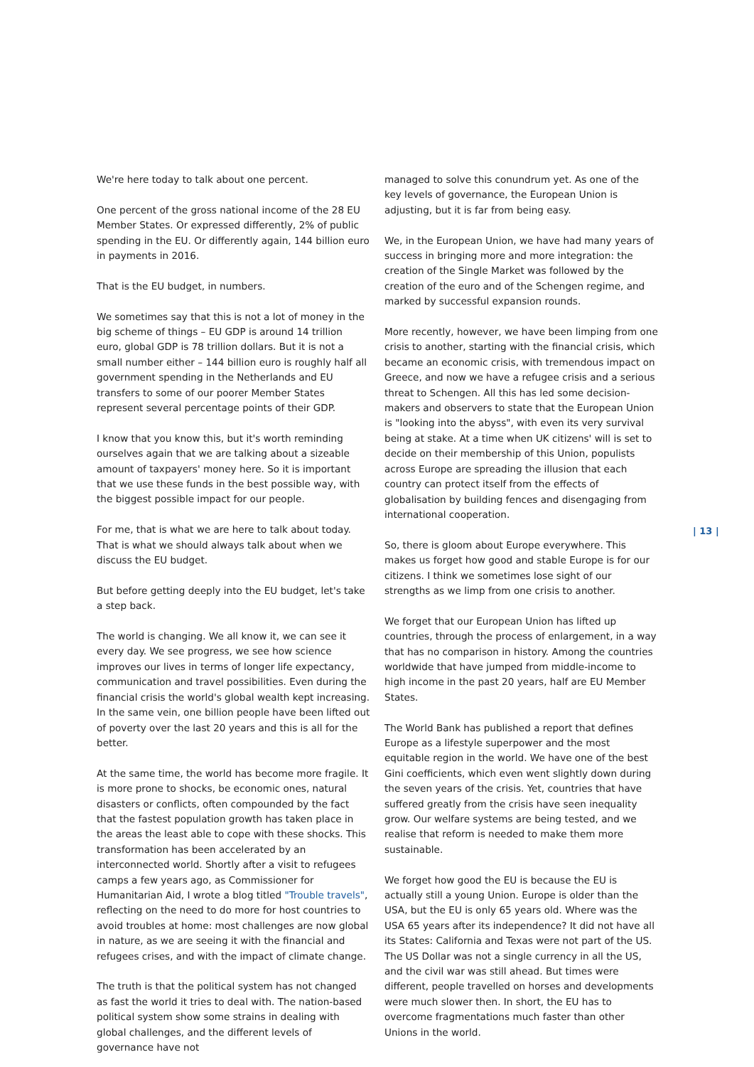We're here today to talk about one percent.
One percent of the gross national income of the 28 EU Member States. Or expressed differently, 2% of public spending in the EU. Or differently again, 144 billion euro in payments in 2016.
That is the EU budget, in numbers.
We sometimes say that this is not a lot of money in the big scheme of things – EU GDP is around 14 trillion euro, global GDP is 78 trillion dollars. But it is not a small number either – 144 billion euro is roughly half all government spending in the Netherlands and EU transfers to some of our poorer Member States represent several percentage points of their GDP.
I know that you know this, but it's worth reminding ourselves again that we are talking about a sizeable amount of taxpayers' money here. So it is important that we use these funds in the best possible way, with the biggest possible impact for our people.
For me, that is what we are here to talk about today. That is what we should always talk about when we discuss the EU budget.
But before getting deeply into the EU budget, let's take a step back.
The world is changing. We all know it, we can see it every day. We see progress, we see how science improves our lives in terms of longer life expectancy, communication and travel possibilities. Even during the financial crisis the world's global wealth kept increasing. In the same vein, one billion people have been lifted out of poverty over the last 20 years and this is all for the better.
At the same time, the world has become more fragile. It is more prone to shocks, be economic ones, natural disasters or conflicts, often compounded by the fact that the fastest population growth has taken place in the areas the least able to cope with these shocks. This transformation has been accelerated by an interconnected world. Shortly after a visit to refugees camps a few years ago, as Commissioner for Humanitarian Aid, I wrote a blog titled "Trouble travels", reflecting on the need to do more for host countries to avoid troubles at home: most challenges are now global in nature, as we are seeing it with the financial and refugees crises, and with the impact of climate change.
The truth is that the political system has not changed as fast the world it tries to deal with. The nation-based political system show some strains in dealing with global challenges, and the different levels of governance have not
managed to solve this conundrum yet. As one of the key levels of governance, the European Union is adjusting, but it is far from being easy.
We, in the European Union, we have had many years of success in bringing more and more integration: the creation of the Single Market was followed by the creation of the euro and of the Schengen regime, and marked by successful expansion rounds.
More recently, however, we have been limping from one crisis to another, starting with the financial crisis, which became an economic crisis, with tremendous impact on Greece, and now we have a refugee crisis and a serious threat to Schengen. All this has led some decision-makers and observers to state that the European Union is "looking into the abyss", with even its very survival being at stake. At a time when UK citizens' will is set to decide on their membership of this Union, populists across Europe are spreading the illusion that each country can protect itself from the effects of globalisation by building fences and disengaging from international cooperation.
So, there is gloom about Europe everywhere. This makes us forget how good and stable Europe is for our citizens. I think we sometimes lose sight of our strengths as we limp from one crisis to another.
We forget that our European Union has lifted up countries, through the process of enlargement, in a way that has no comparison in history. Among the countries worldwide that have jumped from middle-income to high income in the past 20 years, half are EU Member States.
The World Bank has published a report that defines Europe as a lifestyle superpower and the most equitable region in the world. We have one of the best Gini coefficients, which even went slightly down during the seven years of the crisis. Yet, countries that have suffered greatly from the crisis have seen inequality grow. Our welfare systems are being tested, and we realise that reform is needed to make them more sustainable.
We forget how good the EU is because the EU is actually still a young Union. Europe is older than the USA, but the EU is only 65 years old. Where was the USA 65 years after its independence? It did not have all its States: California and Texas were not part of the US. The US Dollar was not a single currency in all the US, and the civil war was still ahead. But times were different, people travelled on horses and developments were much slower then. In short, the EU has to overcome fragmentations much faster than other Unions in the world.
| 13 |